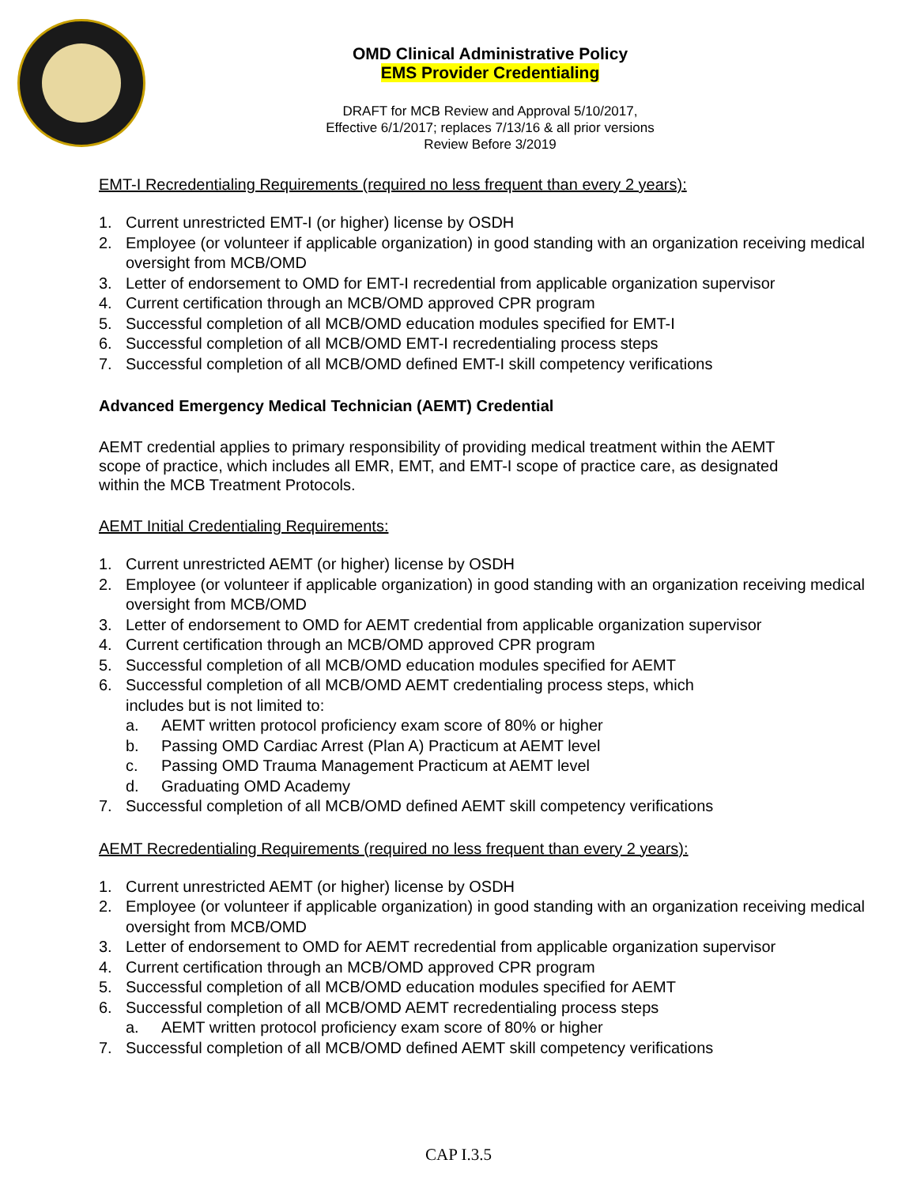OMD Clinical Administrative Policy
EMS Provider Credentialing
DRAFT for MCB Review and Approval 5/10/2017,
Effective 6/1/2017; replaces 7/13/16 & all prior versions
Review Before 3/2019
EMT-I Recredentialing Requirements (required no less frequent than every 2 years):
1. Current unrestricted EMT-I (or higher) license by OSDH
2. Employee (or volunteer if applicable organization) in good standing with an organization receiving medical oversight from MCB/OMD
3. Letter of endorsement to OMD for EMT-I recredential from applicable organization supervisor
4. Current certification through an MCB/OMD approved CPR program
5. Successful completion of all MCB/OMD education modules specified for EMT-I
6. Successful completion of all MCB/OMD EMT-I recredentialing process steps
7. Successful completion of all MCB/OMD defined EMT-I skill competency verifications
Advanced Emergency Medical Technician (AEMT) Credential
AEMT credential applies to primary responsibility of providing medical treatment within the AEMT scope of practice, which includes all EMR, EMT, and EMT-I scope of practice care, as designated within the MCB Treatment Protocols.
AEMT Initial Credentialing Requirements:
1. Current unrestricted AEMT (or higher) license by OSDH
2. Employee (or volunteer if applicable organization) in good standing with an organization receiving medical oversight from MCB/OMD
3. Letter of endorsement to OMD for AEMT credential from applicable organization supervisor
4. Current certification through an MCB/OMD approved CPR program
5. Successful completion of all MCB/OMD education modules specified for AEMT
6. Successful completion of all MCB/OMD AEMT credentialing process steps, which
includes but is not limited to:
a. AEMT written protocol proficiency exam score of 80% or higher
b. Passing OMD Cardiac Arrest (Plan A) Practicum at AEMT level
c. Passing OMD Trauma Management Practicum at AEMT level
d. Graduating OMD Academy
7. Successful completion of all MCB/OMD defined AEMT skill competency verifications
AEMT Recredentialing Requirements (required no less frequent than every 2 years):
1. Current unrestricted AEMT (or higher) license by OSDH
2. Employee (or volunteer if applicable organization) in good standing with an organization receiving medical oversight from MCB/OMD
3. Letter of endorsement to OMD for AEMT recredential from applicable organization supervisor
4. Current certification through an MCB/OMD approved CPR program
5. Successful completion of all MCB/OMD education modules specified for AEMT
6. Successful completion of all MCB/OMD AEMT recredentialing process steps
a. AEMT written protocol proficiency exam score of 80% or higher
7. Successful completion of all MCB/OMD defined AEMT skill competency verifications
CAP I.3.5